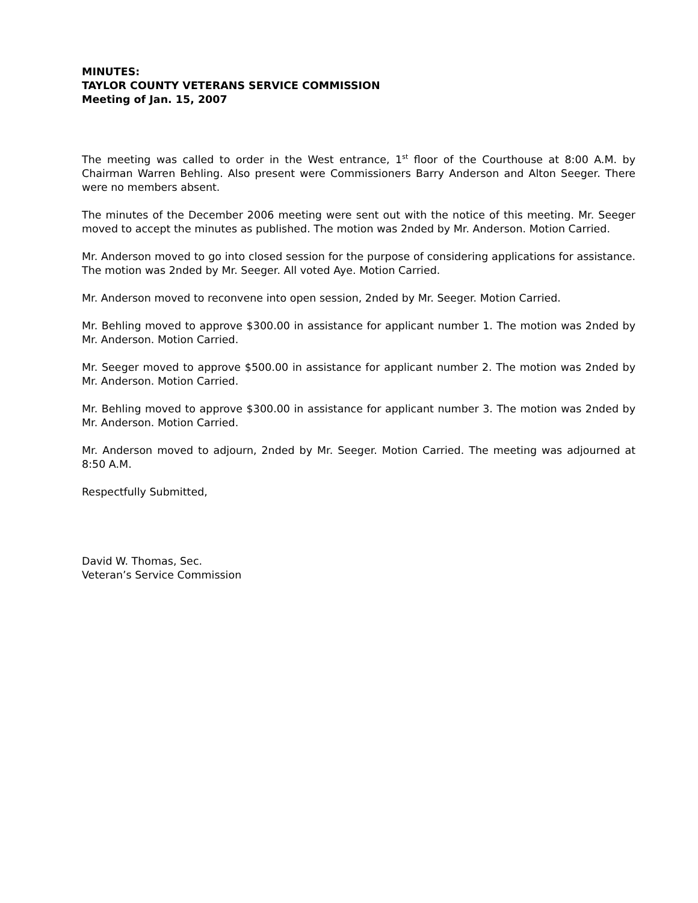MINUTES:
TAYLOR COUNTY VETERANS SERVICE COMMISSION
Meeting of Jan. 15, 2007
The meeting was called to order in the West entrance, 1<sup>st</sup> floor of the Courthouse at 8:00 A.M. by Chairman Warren Behling. Also present were Commissioners Barry Anderson and Alton Seeger. There were no members absent.
The minutes of the December 2006 meeting were sent out with the notice of this meeting. Mr. Seeger moved to accept the minutes as published. The motion was 2nded by Mr. Anderson. Motion Carried.
Mr. Anderson moved to go into closed session for the purpose of considering applications for assistance. The motion was 2nded by Mr. Seeger. All voted Aye. Motion Carried.
Mr. Anderson moved to reconvene into open session, 2nded by Mr. Seeger. Motion Carried.
Mr. Behling moved to approve $300.00 in assistance for applicant number 1. The motion was 2nded by Mr. Anderson. Motion Carried.
Mr. Seeger moved to approve $500.00 in assistance for applicant number 2. The motion was 2nded by Mr. Anderson. Motion Carried.
Mr. Behling moved to approve $300.00 in assistance for applicant number 3. The motion was 2nded by Mr. Anderson. Motion Carried.
Mr. Anderson moved to adjourn, 2nded by Mr. Seeger. Motion Carried. The meeting was adjourned at 8:50 A.M.
Respectfully Submitted,
David W. Thomas, Sec.
Veteran’s Service Commission